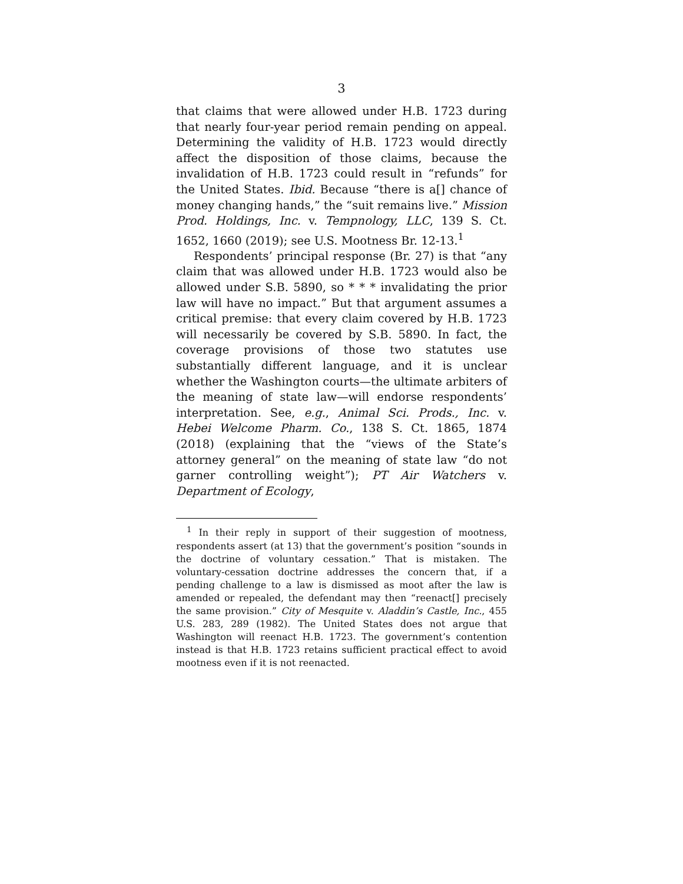3
that claims that were allowed under H.B. 1723 during that nearly four-year period remain pending on appeal. Determining the validity of H.B. 1723 would directly affect the disposition of those claims, because the invalidation of H.B. 1723 could result in “refunds” for the United States. Ibid. Because “there is a[] chance of money changing hands,” the “suit remains live.” Mission Prod. Holdings, Inc. v. Tempnology, LLC, 139 S. Ct. 1652, 1660 (2019); see U.S. Mootness Br. 12-13.<sup>1</sup>
Respondents’ principal response (Br. 27) is that “any claim that was allowed under H.B. 1723 would also be allowed under S.B. 5890, so * * * invalidating the prior law will have no impact.” But that argument assumes a critical premise: that every claim covered by H.B. 1723 will necessarily be covered by S.B. 5890. In fact, the coverage provisions of those two statutes use substantially different language, and it is unclear whether the Washington courts—the ultimate arbiters of the meaning of state law—will endorse respondents’ interpretation. See, e.g., Animal Sci. Prods., Inc. v. Hebei Welcome Pharm. Co., 138 S. Ct. 1865, 1874 (2018) (explaining that the “views of the State’s attorney general” on the meaning of state law “do not garner controlling weight”); PT Air Watchers v. Department of Ecology,
<sup>1</sup> In their reply in support of their suggestion of mootness, respondents assert (at 13) that the government’s position “sounds in the doctrine of voluntary cessation.” That is mistaken. The voluntary-cessation doctrine addresses the concern that, if a pending challenge to a law is dismissed as moot after the law is amended or repealed, the defendant may then “reenact[] precisely the same provision.” City of Mesquite v. Aladdin’s Castle, Inc., 455 U.S. 283, 289 (1982). The United States does not argue that Washington will reenact H.B. 1723. The government’s contention instead is that H.B. 1723 retains sufficient practical effect to avoid mootness even if it is not reenacted.